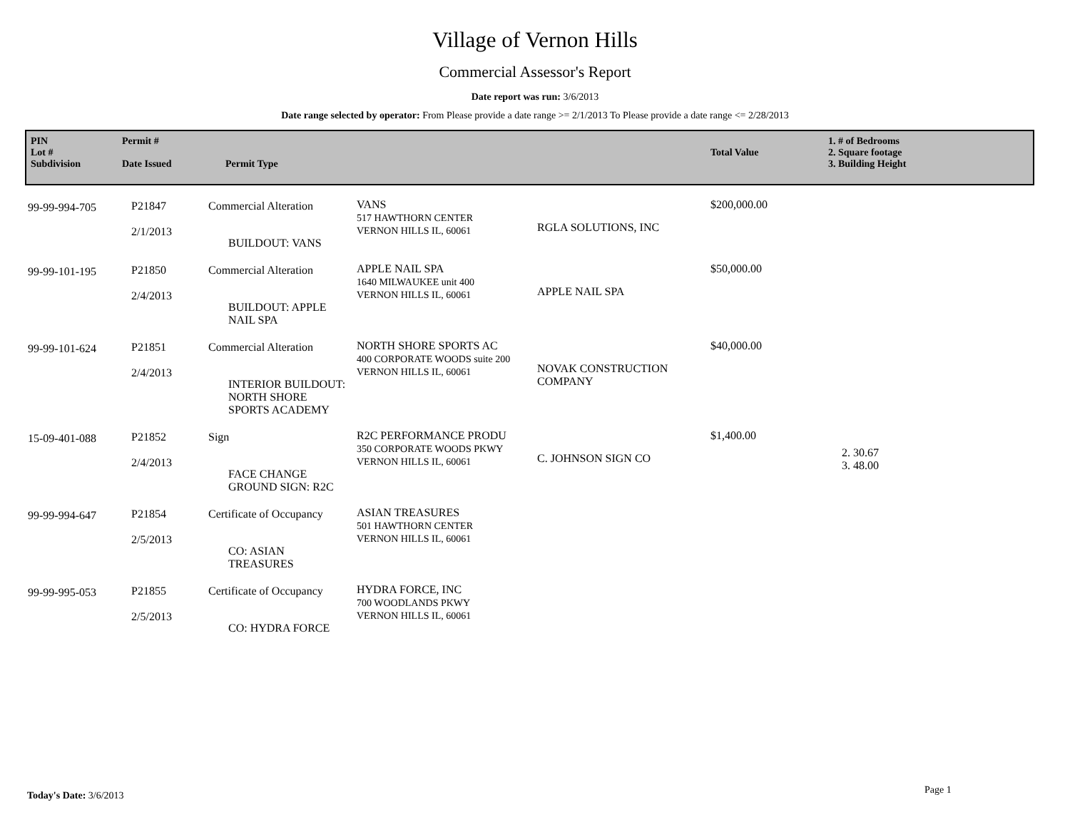Village of Vernon Hills
Commercial Assessor's Report
Date report was run: 3/6/2013
Date range selected by operator: From Please provide a date range >= 2/1/2013 To Please provide a date range <= 2/28/2013
PIN
Lot #
Subdivision
Permit #
Date Issued
Permit Type
Total Value
1. # of Bedrooms
2. Square footage
3. Building Height
| 99-99-994-705 | P21847 2/1/2013 | Commercial Alteration BUILDOUT: VANS | VANS 517 HAWTHORN CENTER VERNON HILLS IL, 60061 | RGLA SOLUTIONS, INC | $200,000.00 | |
| 99-99-101-195 | P21850 2/4/2013 | Commercial Alteration BUILDOUT: APPLE NAIL SPA | APPLE NAIL SPA 1640 MILWAUKEE unit 400 VERNON HILLS IL, 60061 | APPLE NAIL SPA | $50,000.00 | |
| 99-99-101-624 | P21851 2/4/2013 | Commercial Alteration INTERIOR BUILDOUT: NORTH SHORE SPORTS ACADEMY | NORTH SHORE SPORTS AC 400 CORPORATE WOODS suite 200 VERNON HILLS IL, 60061 | NOVAK CONSTRUCTION COMPANY | $40,000.00 | |
| 15-09-401-088 | P21852 2/4/2013 | Sign FACE CHANGE GROUND SIGN: R2C | R2C PERFORMANCE PRODU 350 CORPORATE WOODS PKWY VERNON HILLS IL, 60061 | C. JOHNSON SIGN CO | $1,400.00 | 2. 30.67 3. 48.00 |
| 99-99-994-647 | P21854 2/5/2013 | Certificate of Occupancy CO: ASIAN TREASURES | ASIAN TREASURES 501 HAWTHORN CENTER VERNON HILLS IL, 60061 | | | |
| 99-99-995-053 | P21855 2/5/2013 | Certificate of Occupancy CO: HYDRA FORCE | HYDRA FORCE, INC 700 WOODLANDS PKWY VERNON HILLS IL, 60061 | | | |
Today's Date: 3/6/2013 Page 1